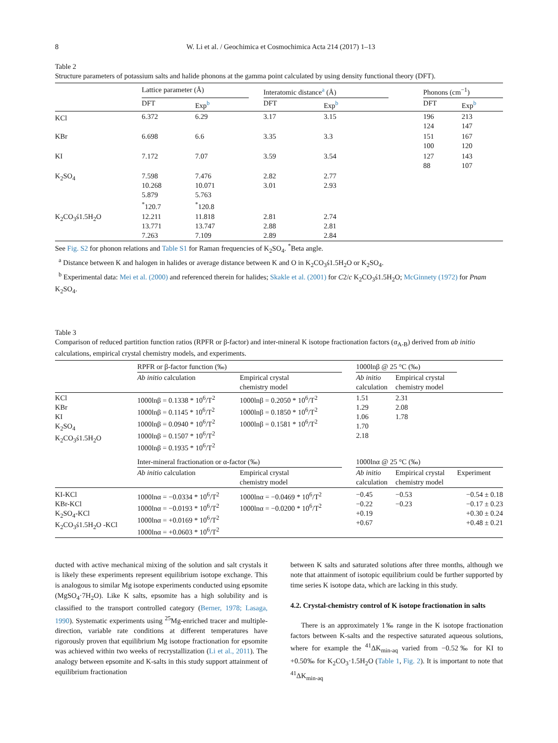8 W. Li et al. / Geochimica et Cosmochimica Acta 214 (2017) 1–13
Table 2
Structure parameters of potassium salts and halide phonons at the gamma point calculated by using density functional theory (DFT).
| | Lattice parameter (Å) | | | Interatomic distance<sup>a</sup> (Å) | | | Phonons (cm<sup>−1</sup>) | |
| --- | --- | --- | --- | --- | --- | --- | --- | --- |
| | DFT | Exp<sup>b</sup> | | DFT | Exp<sup>b</sup> | | DFT | Exp<sup>b</sup> |
| KCl | 6.372 | 6.29 | | 3.17 | 3.15 | | 196 124 | 213 147 |
| KBr | 6.698 | 6.6 | | 3.35 | 3.3 | | 151 100 | 167 120 |
| KI | 7.172 | 7.07 | | 3.59 | 3.54 | | 127 88 | 143 107 |
| K<sub>2</sub>SO<sub>4</sub> | 7.598 10.268 5.879 <sup>*</sup> 120.7 | 7.476 10.071 5.763 <sup>*</sup> 120.8 | | 2.82 3.01 | 2.77 2.93 | | | |
| K<sub>2</sub>CO<sub>3</sub>ś1.5H<sub>2</sub>O | 12.211 13.771 7.263 | 11.818 13.747 7.109 | | 2.81 2.88 2.89 | 2.74 2.81 2.84 | | | |
See Fig. S2 for phonon relations and Table S1 for Raman frequencies of K<sub>2</sub>SO<sub>4</sub>. <sup>*</sup>Beta angle.
<sup>a</sup> Distance between K and halogen in halides or average distance between K and O in K<sub>2</sub>CO<sub>3</sub>ś1.5H<sub>2</sub>O or K<sub>2</sub>SO<sub>4</sub>.
<sup>b</sup> Experimental data: Mei et al. (2000) and referenced therein for halides; Skakle et al. (2001) for C2/c K<sub>2</sub>CO<sub>3</sub>ś1.5H<sub>2</sub>O; McGinnety (1972) for Pnam K<sub>2</sub>SO<sub>4</sub>.
Table 3
Comparison of reduced partition function ratios (RPFR or β-factor) and inter-mineral K isotope fractionation factors (α<sub>A-B</sub>) derived from ab initio calculations, empirical crystal chemistry models, and experiments.
| | RPFR or β-factor function (‰) | | | 1000lnβ @ 25 °C (‰) | | |
| --- | --- | --- | --- | --- | --- | --- |
| | Ab initio calculation | Empirical crystal chemistry model | | Ab initio calculation | Empirical crystal chemistry model | |
| KCl KBr KI K<sub>2</sub>SO<sub>4</sub> K<sub>2</sub>CO<sub>3</sub>ś1.5H<sub>2</sub>O | 1000lnβ = 0.1338 * 10<sup>6</sup>/T<sup>2</sup> 1000lnβ = 0.1145 * 10<sup>6</sup>/T<sup>2</sup> 1000lnβ = 0.0940 * 10<sup>6</sup>/T<sup>2</sup> 1000lnβ = 0.1507 * 10<sup>6</sup>/T<sup>2</sup> 1000lnβ = 0.1935 * 10<sup>6</sup>/T<sup>2</sup> | 1000lnβ = 0.2050 * 10<sup>6</sup>/T<sup>2</sup> 1000lnβ = 0.1850 * 10<sup>6</sup>/T<sup>2</sup> 1000lnβ = 0.1581 * 10<sup>6</sup>/T<sup>2</sup> | | 1.51 1.29 1.06 1.70 2.18 | 2.31 2.08 1.78 | |
| | Inter-mineral fractionation or α-factor (‰) | | | 1000lnα @ 25 °C (‰) | | |
| | Ab initio calculation | Empirical crystal chemistry model | | Ab initio calculation | Empirical crystal chemistry model | Experiment |
| KI-KCl KBr-KCl K<sub>2</sub>SO<sub>4</sub>-KCl K<sub>2</sub>CO<sub>3</sub>ś1.5H<sub>2</sub>O -KCl | 1000lnα = −0.0334 * 10<sup>6</sup>/T<sup>2</sup> 1000lnα = −0.0193 * 10<sup>6</sup>/T<sup>2</sup> 1000lnα = +0.0169 * 10<sup>6</sup>/T<sup>2</sup> 1000lnα = +0.0603 * 10<sup>6</sup>/T<sup>2</sup> | 1000lnα = −0.0469 * 10<sup>6</sup>/T<sup>2</sup> 1000lnα = −0.0200 * 10<sup>6</sup>/T<sup>2</sup> | | −0.45 −0.22 +0.19 +0.67 | −0.53 −0.23 | −0.54 ± 0.18 −0.17 ± 0.23 +0.30 ± 0.24 +0.48 ± 0.21 |
ducted with active mechanical mixing of the solution and salt crystals it is likely these experiments represent equilibrium isotope exchange. This is analogous to similar Mg isotope experiments conducted using epsomite (MgSO<sub>4</sub>·7H<sub>2</sub>O). Like K salts, epsomite has a high solubility and is classified to the transport controlled category (Berner, 1978; Lasaga, 1990). Systematic experiments using <sup>25</sup>Mg-enriched tracer and multiple-direction, variable rate conditions at different temperatures have rigorously proven that equilibrium Mg isotope fractionation for epsomite was achieved within two weeks of recrystallization (Li et al., 2011). The analogy between epsomite and K-salts in this study support attainment of equilibrium fractionation
between K salts and saturated solutions after three months, although we note that attainment of isotopic equilibrium could be further supported by time series K isotope data, which are lacking in this study.
4.2. Crystal-chemistry control of K isotope fractionation in salts
There is an approximately 1‰ range in the K isotope fractionation factors between K-salts and the respective saturated aqueous solutions, where for example the <sup>41</sup>ΔK<sub>min-aq</sub> varied from −0.52‰ for KI to +0.50‰ for K<sub>2</sub>CO<sub>3</sub>·1.5H<sub>2</sub>O (Table 1, Fig. 2). It is important to note that <sup>41</sup>ΔK<sub>min-aq</sub>